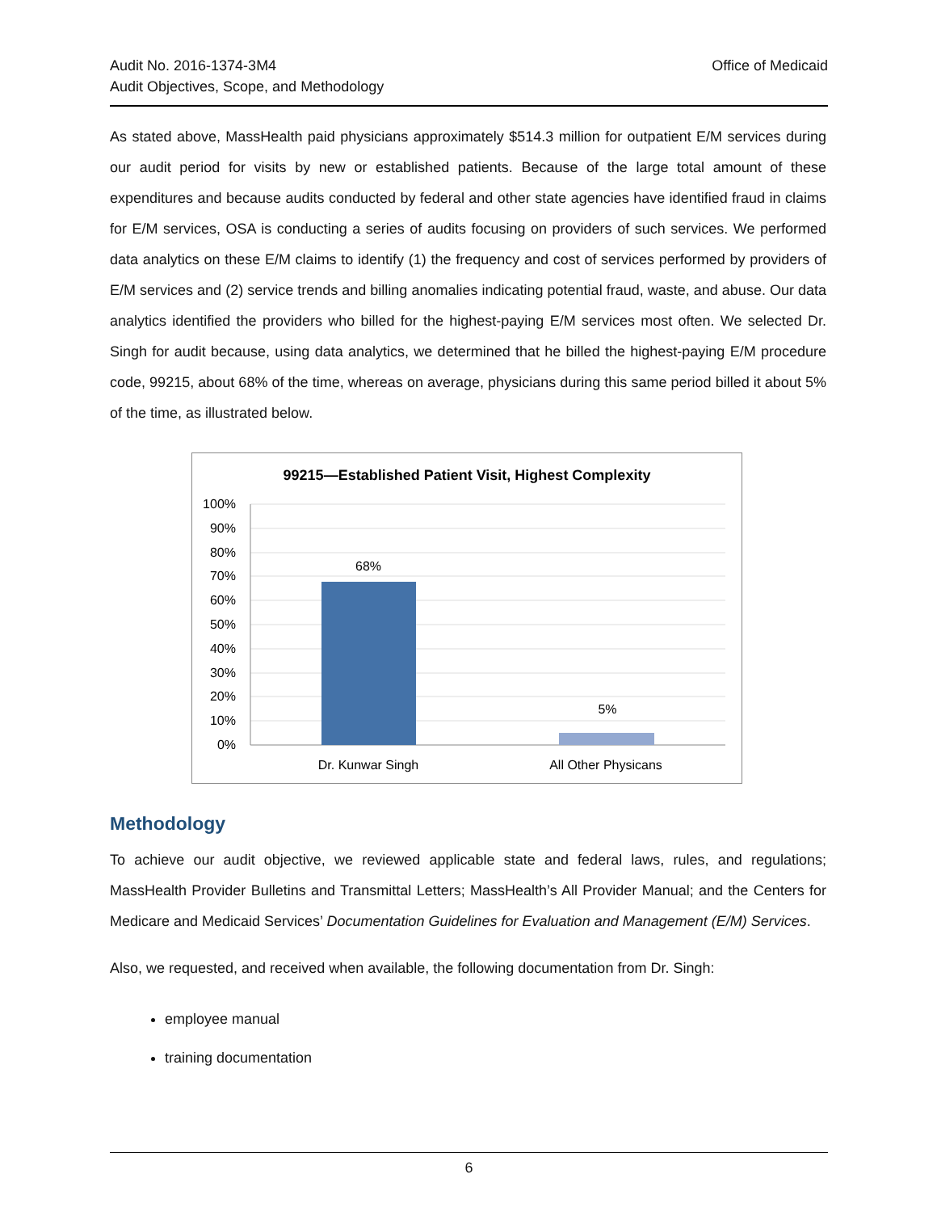Audit No. 2016-1374-3M4
Audit Objectives, Scope, and Methodology
Office of Medicaid
As stated above, MassHealth paid physicians approximately $514.3 million for outpatient E/M services during our audit period for visits by new or established patients. Because of the large total amount of these expenditures and because audits conducted by federal and other state agencies have identified fraud in claims for E/M services, OSA is conducting a series of audits focusing on providers of such services. We performed data analytics on these E/M claims to identify (1) the frequency and cost of services performed by providers of E/M services and (2) service trends and billing anomalies indicating potential fraud, waste, and abuse. Our data analytics identified the providers who billed for the highest-paying E/M services most often. We selected Dr. Singh for audit because, using data analytics, we determined that he billed the highest-paying E/M procedure code, 99215, about 68% of the time, whereas on average, physicians during this same period billed it about 5% of the time, as illustrated below.
99215—Established Patient Visit, Highest Complexity
100%
90%
80%
70%
60%
50%
40%
30%
20%
10%
0%
68%
5%
Dr. Kunwar Singh
All Other Physicans
Methodology
To achieve our audit objective, we reviewed applicable state and federal laws, rules, and regulations; MassHealth Provider Bulletins and Transmittal Letters; MassHealth’s All Provider Manual; and the Centers for Medicare and Medicaid Services’ Documentation Guidelines for Evaluation and Management (E/M) Services.
Also, we requested, and received when available, the following documentation from Dr. Singh:
employee manual
training documentation
6